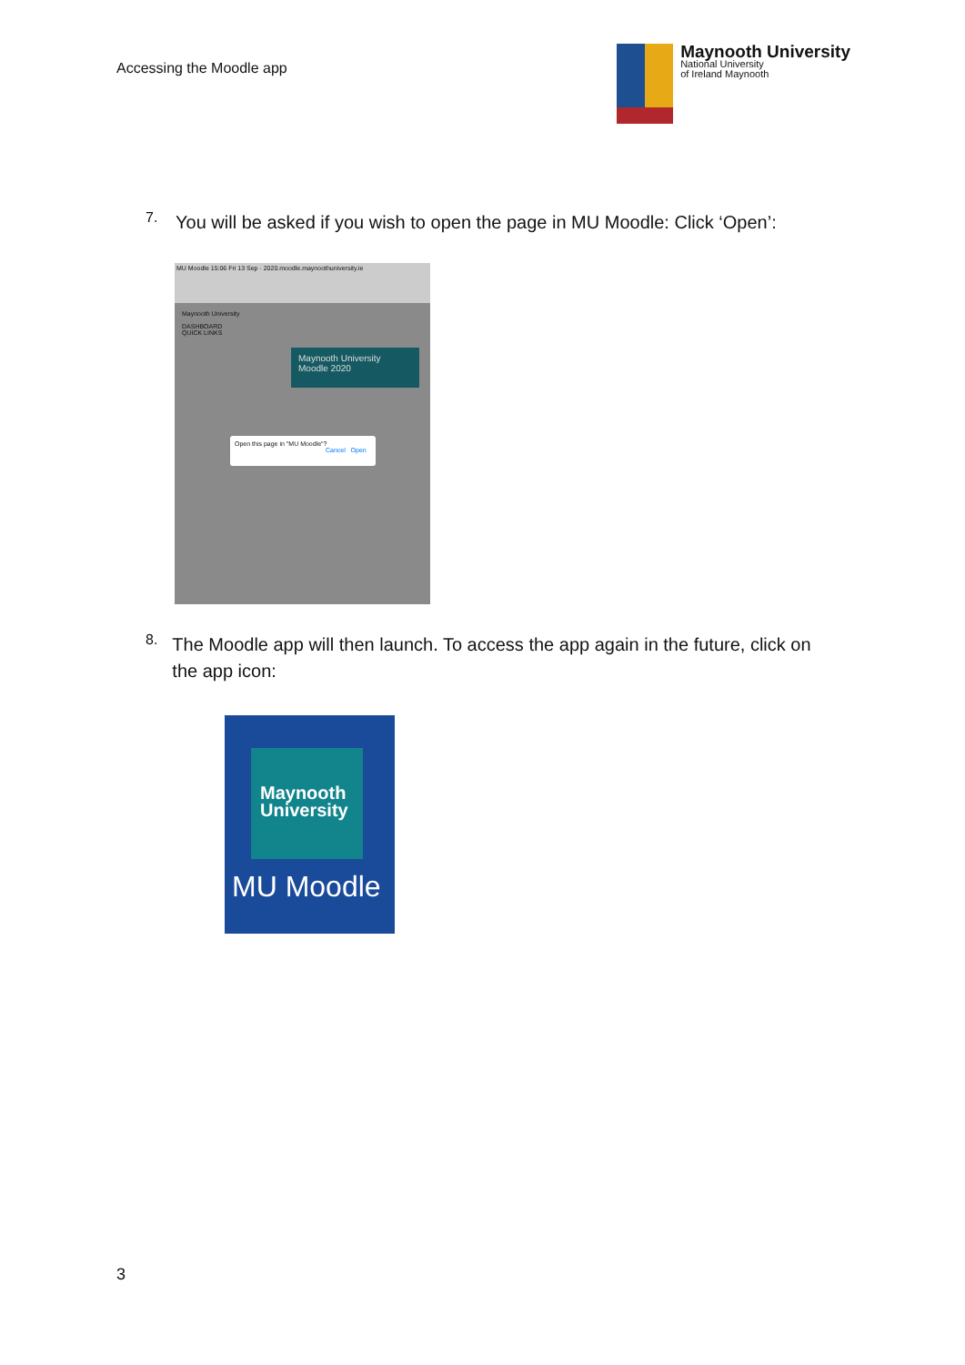Accessing the Moodle app
Maynooth University
National University
of Ireland Maynooth
7.
You will be asked if you wish to open the page in MU Moodle: Click ‘Open’:
MU Moodle 15:06 Fri 13 Sep · 2020.moodle.maynoothuniversity.ie
Maynooth University
DASHBOARD
QUICK LINKS
Maynooth University Moodle 2020
Open this page in "MU Moodle"?
Cancel Open
8.
The Moodle app will then launch. To access the app again in the future, click on the app icon:
Maynooth University
MU Moodle
3